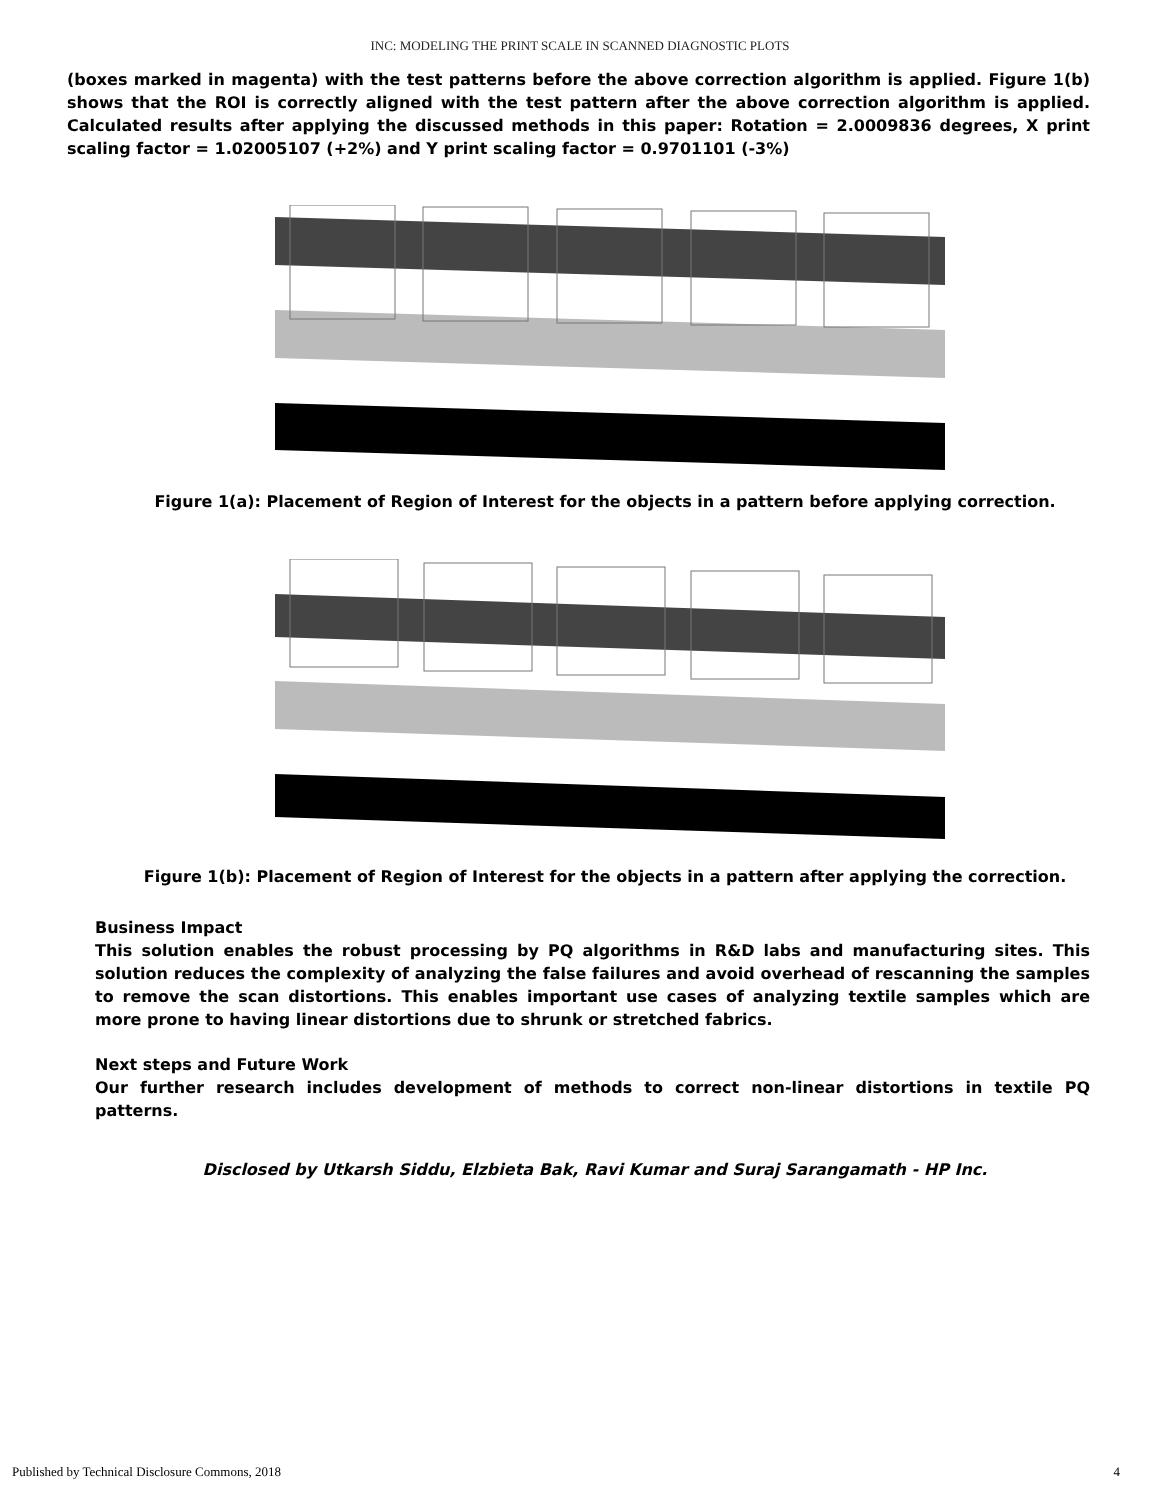INC: MODELING THE PRINT SCALE IN SCANNED DIAGNOSTIC PLOTS
(boxes marked in magenta) with the test patterns before the above correction algorithm is applied. Figure 1(b) shows that the ROI is correctly aligned with the test pattern after the above correction algorithm is applied. Calculated results after applying the discussed methods in this paper: Rotation = 2.0009836 degrees, X print scaling factor = 1.02005107 (+2%) and Y print scaling factor = 0.9701101 (-3%)
Figure 1(a): Placement of Region of Interest for the objects in a pattern before applying correction.
Figure 1(b): Placement of Region of Interest for the objects in a pattern after applying the correction.
Business Impact
This solution enables the robust processing by PQ algorithms in R&D labs and manufacturing sites. This solution reduces the complexity of analyzing the false failures and avoid overhead of rescanning the samples to remove the scan distortions. This enables important use cases of analyzing textile samples which are more prone to having linear distortions due to shrunk or stretched fabrics.
Next steps and Future Work
Our further research includes development of methods to correct non-linear distortions in textile PQ patterns.
Disclosed by Utkarsh Siddu, Elzbieta Bak, Ravi Kumar and Suraj Sarangamath - HP Inc.
Published by Technical Disclosure Commons, 2018 4